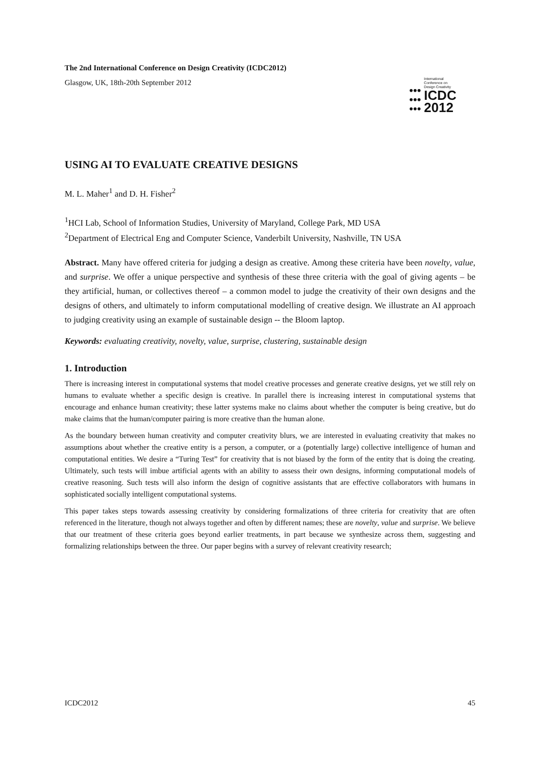The 2nd International Conference on Design Creativity (ICDC2012)
Glasgow, UK, 18th-20th September 2012
•••
•••
•••
International
Conference on
Design Creativity
ICDC
2012
USING AI TO EVALUATE CREATIVE DESIGNS
M. L. Maher<sup>1</sup> and D. H. Fisher<sup>2</sup>
<sup>1</sup>HCI Lab, School of Information Studies, University of Maryland, College Park, MD USA
<sup>2</sup> Department of Electrical Eng and Computer Science, Vanderbilt University, Nashville, TN USA
Abstract. Many have offered criteria for judging a design as creative. Among these criteria have been novelty, value, and surprise. We offer a unique perspective and synthesis of these three criteria with the goal of giving agents – be they artificial, human, or collectives thereof – a common model to judge the creativity of their own designs and the designs of others, and ultimately to inform computational modelling of creative design. We illustrate an AI approach to judging creativity using an example of sustainable design -- the Bloom laptop.
Keywords: evaluating creativity, novelty, value, surprise, clustering, sustainable design
1. Introduction
There is increasing interest in computational systems that model creative processes and generate creative designs, yet we still rely on humans to evaluate whether a specific design is creative. In parallel there is increasing interest in computational systems that encourage and enhance human creativity; these latter systems make no claims about whether the computer is being creative, but do make claims that the human/computer pairing is more creative than the human alone.
As the boundary between human creativity and computer creativity blurs, we are interested in evaluating creativity that makes no assumptions about whether the creative entity is a person, a computer, or a (potentially large) collective intelligence of human and computational entities. We desire a “Turing Test” for creativity that is not biased by the form of the entity that is doing the creating. Ultimately, such tests will imbue artificial agents with an ability to assess their own designs, informing computational models of creative reasoning. Such tests will also inform the design of cognitive assistants that are effective collaborators with humans in sophisticated socially intelligent computational systems.
This paper takes steps towards assessing creativity by considering formalizations of three criteria for creativity that are often referenced in the literature, though not always together and often by different names; these are novelty, value and surprise. We believe that our treatment of these criteria goes beyond earlier treatments, in part because we synthesize across them, suggesting and formalizing relationships between the three. Our paper begins with a survey of relevant creativity research;
ICDC2012 45